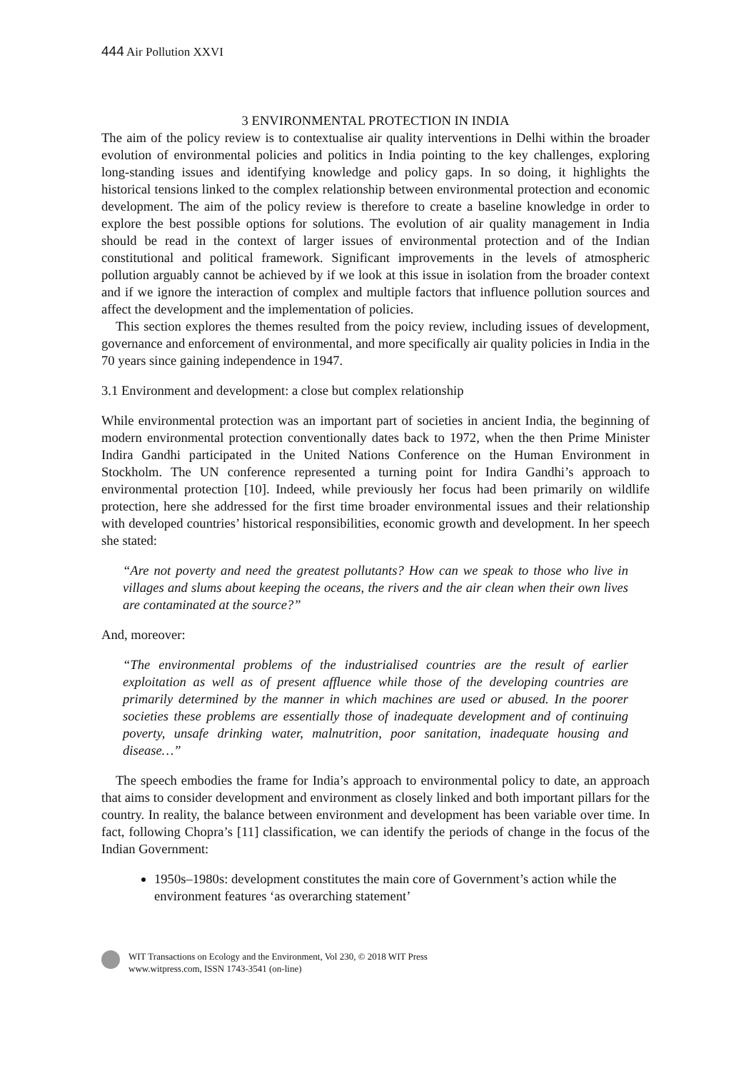444 Air Pollution XXVI
3 ENVIRONMENTAL PROTECTION IN INDIA
The aim of the policy review is to contextualise air quality interventions in Delhi within the broader evolution of environmental policies and politics in India pointing to the key challenges, exploring long-standing issues and identifying knowledge and policy gaps. In so doing, it highlights the historical tensions linked to the complex relationship between environmental protection and economic development. The aim of the policy review is therefore to create a baseline knowledge in order to explore the best possible options for solutions. The evolution of air quality management in India should be read in the context of larger issues of environmental protection and of the Indian constitutional and political framework. Significant improvements in the levels of atmospheric pollution arguably cannot be achieved by if we look at this issue in isolation from the broader context and if we ignore the interaction of complex and multiple factors that influence pollution sources and affect the development and the implementation of policies.
This section explores the themes resulted from the poicy review, including issues of development, governance and enforcement of environmental, and more specifically air quality policies in India in the 70 years since gaining independence in 1947.
3.1 Environment and development: a close but complex relationship
While environmental protection was an important part of societies in ancient India, the beginning of modern environmental protection conventionally dates back to 1972, when the then Prime Minister Indira Gandhi participated in the United Nations Conference on the Human Environment in Stockholm. The UN conference represented a turning point for Indira Gandhi’s approach to environmental protection [10]. Indeed, while previously her focus had been primarily on wildlife protection, here she addressed for the first time broader environmental issues and their relationship with developed countries’ historical responsibilities, economic growth and development. In her speech she stated:
“Are not poverty and need the greatest pollutants? How can we speak to those who live in villages and slums about keeping the oceans, the rivers and the air clean when their own lives are contaminated at the source?”
And, moreover:
“The environmental problems of the industrialised countries are the result of earlier exploitation as well as of present affluence while those of the developing countries are primarily determined by the manner in which machines are used or abused. In the poorer societies these problems are essentially those of inadequate development and of continuing poverty, unsafe drinking water, malnutrition, poor sanitation, inadequate housing and disease…”
The speech embodies the frame for India’s approach to environmental policy to date, an approach that aims to consider development and environment as closely linked and both important pillars for the country. In reality, the balance between environment and development has been variable over time. In fact, following Chopra’s [11] classification, we can identify the periods of change in the focus of the Indian Government:
1950s–1980s: development constitutes the main core of Government’s action while the environment features ‘as overarching statement’
WIT Transactions on Ecology and the Environment, Vol 230, © 2018 WIT Press
www.witpress.com, ISSN 1743-3541 (on-line)